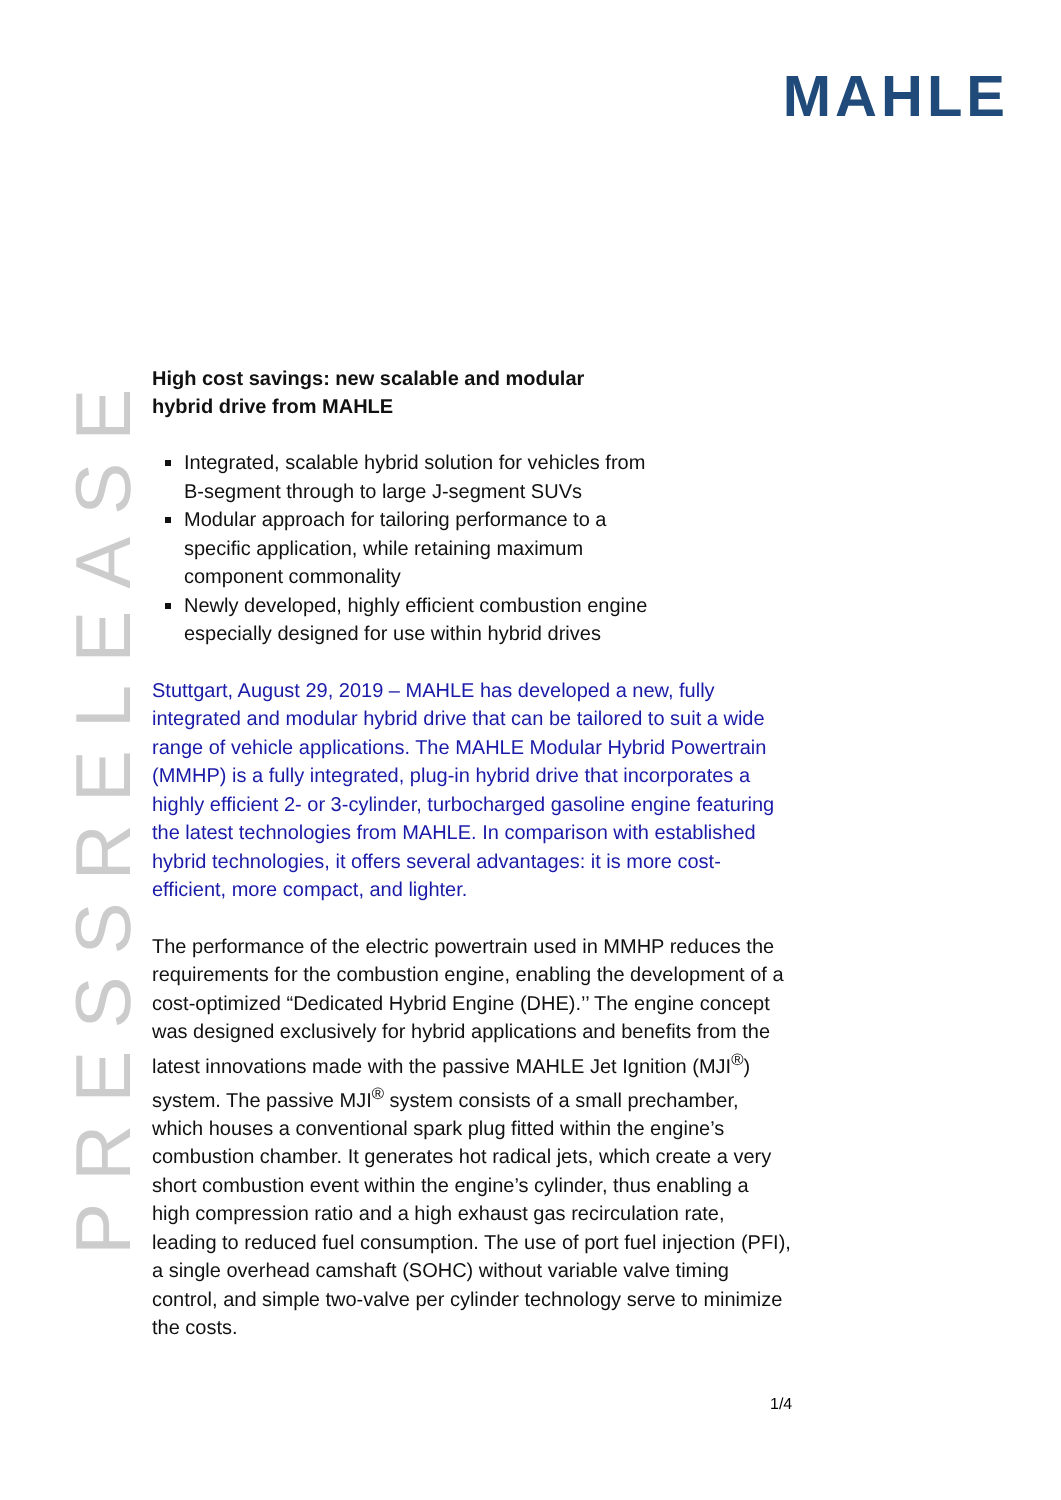MAHLE
PRESSRELEASE
High cost savings: new scalable and modular
hybrid drive from MAHLE
Integrated, scalable hybrid solution for vehicles from B-segment through to large J-segment SUVs
Modular approach for tailoring performance to a specific application, while retaining maximum component commonality
Newly developed, highly efficient combustion engine especially designed for use within hybrid drives
Stuttgart, August 29, 2019 – MAHLE has developed a new, fully integrated and modular hybrid drive that can be tailored to suit a wide range of vehicle applications. The MAHLE Modular Hybrid Powertrain (MMHP) is a fully integrated, plug-in hybrid drive that incorporates a highly efficient 2- or 3-cylinder, turbocharged gasoline engine featuring the latest technologies from MAHLE. In comparison with established hybrid technologies, it offers several advantages: it is more cost-efficient, more compact, and lighter.
The performance of the electric powertrain used in MMHP reduces the requirements for the combustion engine, enabling the development of a cost-optimized “Dedicated Hybrid Engine (DHE).’’ The engine concept was designed exclusively for hybrid applications and benefits from the latest innovations made with the passive MAHLE Jet Ignition (MJI<sup>®</sup>) system. The passive MJI<sup>®</sup> system consists of a small prechamber, which houses a conventional spark plug fitted within the engine’s combustion chamber. It generates hot radical jets, which create a very short combustion event within the engine’s cylinder, thus enabling a high compression ratio and a high exhaust gas recirculation rate, leading to reduced fuel consumption. The use of port fuel injection (PFI), a single overhead camshaft (SOHC) without variable valve timing control, and simple two-valve per cylinder technology serve to minimize the costs.
1/4